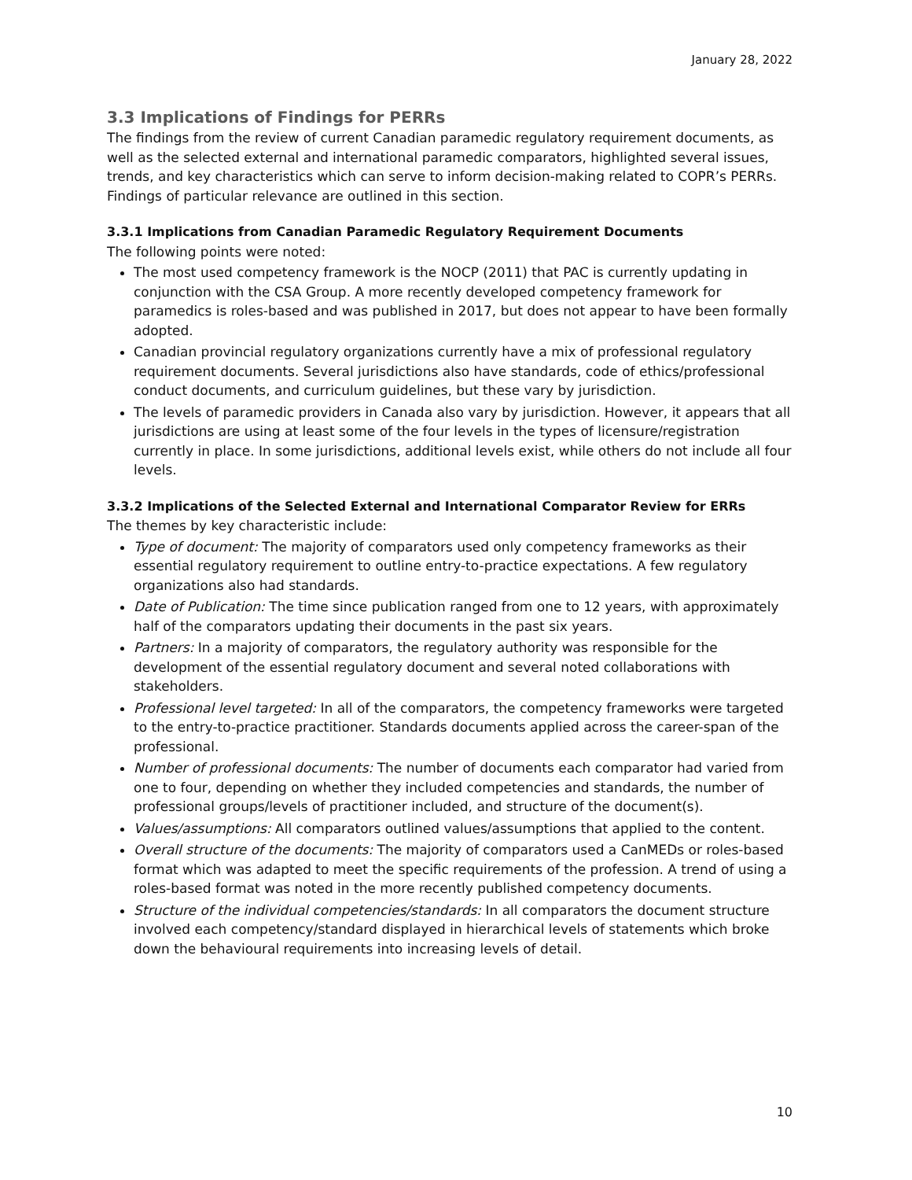January 28, 2022
3.3 Implications of Findings for PERRs
The findings from the review of current Canadian paramedic regulatory requirement documents, as well as the selected external and international paramedic comparators, highlighted several issues, trends, and key characteristics which can serve to inform decision-making related to COPR’s PERRs. Findings of particular relevance are outlined in this section.
3.3.1 Implications from Canadian Paramedic Regulatory Requirement Documents
The following points were noted:
The most used competency framework is the NOCP (2011) that PAC is currently updating in conjunction with the CSA Group. A more recently developed competency framework for paramedics is roles-based and was published in 2017, but does not appear to have been formally adopted.
Canadian provincial regulatory organizations currently have a mix of professional regulatory requirement documents. Several jurisdictions also have standards, code of ethics/professional conduct documents, and curriculum guidelines, but these vary by jurisdiction.
The levels of paramedic providers in Canada also vary by jurisdiction. However, it appears that all jurisdictions are using at least some of the four levels in the types of licensure/registration currently in place. In some jurisdictions, additional levels exist, while others do not include all four levels.
3.3.2 Implications of the Selected External and International Comparator Review for ERRs
The themes by key characteristic include:
Type of document: The majority of comparators used only competency frameworks as their essential regulatory requirement to outline entry-to-practice expectations. A few regulatory organizations also had standards.
Date of Publication: The time since publication ranged from one to 12 years, with approximately half of the comparators updating their documents in the past six years.
Partners: In a majority of comparators, the regulatory authority was responsible for the development of the essential regulatory document and several noted collaborations with stakeholders.
Professional level targeted: In all of the comparators, the competency frameworks were targeted to the entry-to-practice practitioner. Standards documents applied across the career-span of the professional.
Number of professional documents: The number of documents each comparator had varied from one to four, depending on whether they included competencies and standards, the number of professional groups/levels of practitioner included, and structure of the document(s).
Values/assumptions: All comparators outlined values/assumptions that applied to the content.
Overall structure of the documents: The majority of comparators used a CanMEDs or roles-based format which was adapted to meet the specific requirements of the profession. A trend of using a roles-based format was noted in the more recently published competency documents.
Structure of the individual competencies/standards: In all comparators the document structure involved each competency/standard displayed in hierarchical levels of statements which broke down the behavioural requirements into increasing levels of detail.
10